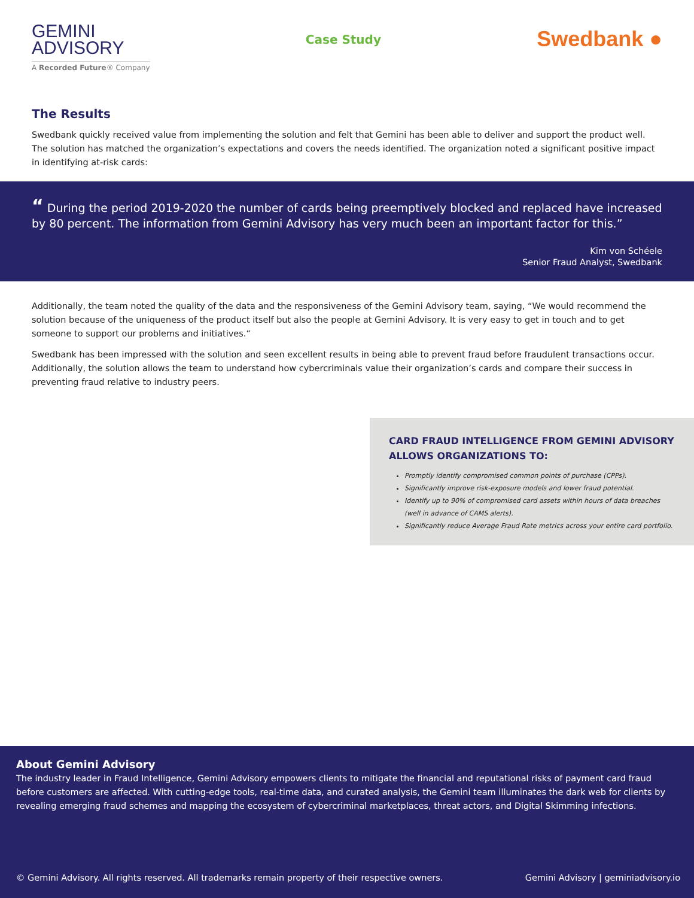GEMINI
ADVISORY
A Recorded Future® Company
Case Study
Swedbank ●
The Results
Swedbank quickly received value from implementing the solution and felt that Gemini has been able to deliver and support the product well. The solution has matched the organization’s expectations and covers the needs identified. The organization noted a significant positive impact in identifying at-risk cards:
“ During the period 2019-2020 the number of cards being preemptively blocked and replaced have increased by 80 percent. The information from Gemini Advisory has very much been an important factor for this.”
Kim von Schéele
Senior Fraud Analyst, Swedbank
Additionally, the team noted the quality of the data and the responsiveness of the Gemini Advisory team, saying, “We would recommend the solution because of the uniqueness of the product itself but also the people at Gemini Advisory. It is very easy to get in touch and to get someone to support our problems and initiatives.“
Swedbank has been impressed with the solution and seen excellent results in being able to prevent fraud before fraudulent transactions occur. Additionally, the solution allows the team to understand how cybercriminals value their organization’s cards and compare their success in preventing fraud relative to industry peers.
CARD FRAUD INTELLIGENCE FROM GEMINI ADVISORY ALLOWS ORGANIZATIONS TO:
Promptly identify compromised common points of purchase (CPPs).
Significantly improve risk-exposure models and lower fraud potential.
Identify up to 90% of compromised card assets within hours of data breaches (well in advance of CAMS alerts).
Significantly reduce Average Fraud Rate metrics across your entire card portfolio.
About Gemini Advisory
The industry leader in Fraud Intelligence, Gemini Advisory empowers clients to mitigate the financial and reputational risks of payment card fraud before customers are affected. With cutting-edge tools, real-time data, and curated analysis, the Gemini team illuminates the dark web for clients by revealing emerging fraud schemes and mapping the ecosystem of cybercriminal marketplaces, threat actors, and Digital Skimming infections.
© Gemini Advisory. All rights reserved. All trademarks remain property of their respective owners. Gemini Advisory | geminiadvisory.io